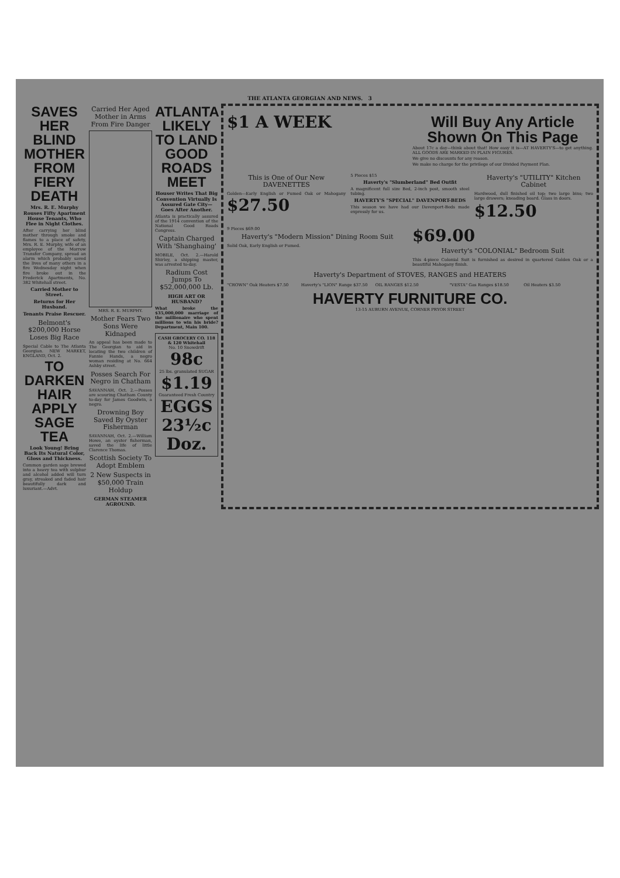THE ATLANTA GEORGIAN AND NEWS. 3
SAVES HER BLIND MOTHER FROM FIERY DEATH
Mrs. R. E. Murphy Rouses Fifty Apartment House Tenants, Who Flee in Night Clothes.
After carrying her blind mother through smoke and flames to a place of safety, Mrs. R. E. Murphy, wife of an employee of the Morrow Transfer Company, spread an alarm which probably saved the lives of many others in a fire Wednesday night when fire broke out in the Frederick Apartments, No. 382 Whitehall street.
Carried Mother to Street.
Returns for Her Husband.
Tenants Praise Rescuer.
Belmont's $200,000 Horse Loses Big Race
Special Cable to The Atlanta Georgian. NEW MARKET, ENGLAND, Oct. 2.
TO DARKEN HAIR APPLY SAGE TEA
Look Young! Bring Back Its Natural Color, Gloss and Thickness.
Common garden sage brewed into a heavy tea with sulphur and alcohol added will turn gray, streaked and faded hair beautifully dark and luxuriant.—Advt.
Carried Her Aged Mother in Arms From Fire Danger
MRS. R. E. MURPHY.
Mother Fears Two Sons Were Kidnaped
An appeal has been made to The Georgian to aid in locating the two children of Fannie Hands, a negro woman residing at No. 664 Ashby street.
Posses Search For Negro in Chatham
SAVANNAH, Oct. 2.—Posses are scouring Chatham County to-day for James Goodwin, a negro.
Drowning Boy Saved By Oyster Fisherman
SAVANNAH, Oct. 2.—William Howe, an oyster fisherman, saved the life of little Clarence Thomas.
Scottish Society To Adopt Emblem
2 New Suspects in $50,000 Train Holdup
GERMAN STEAMER AGROUND.
ATLANTA LIKELY TO LAND GOOD ROADS MEET
Houser Writes That Big Convention Virtually Is Assured Gate City—Goes After Another.
Atlanta is practically assured of the 1914 convention of the National Good Roads Congress.
Captain Charged With 'Shanghaing'
MOBILE, Oct. 2.—Harold Shirley, a shipping master, was arrested to-day.
Radium Cost Jumps To $52,000,000 Lb.
HIGH ART OR HUSBAND?
What broke the $35,000,000 marriage of the millionaire who spent millions to win his bride? Department, Main 100.
CASH GROCERY CO. 118 & 120 Whitehall
No. 10 Snowdrift 98c
25 lbs. granulated SUGAR $1.19
Guaranteed Fresh Country EGGS 23½c Doz.
$1 A WEEK
Will Buy Any Article Shown On This Page
About 17c a day—think about that! How easy it is—AT HAVERTY'S—to get anything. ALL GOODS ARE MARKED IN PLAIN FIGURES.
We give no discounts for any reason.
We make no charge for the privilege of our Divided Payment Plan.
This is One of Our New DAVENETTES
Golden---Early English or Fumed Oak or Mahogany $27.50
5 Pieces $15
Haverty's "Slumberland" Bed Outfit
A magnificent full size Bed, 2-inch post, smooth steel tubing.
HAVERTY'S "SPECIAL" DAVENPORT-BEDS
This season we have had our Davenport-Beds made expressly for us.
Haverty's "UTILITY" Kitchen Cabinet
Hardwood, dull finished oil top; two large bins; two large drawers; kneading board. Glass in doors.
$12.50
9 Pieces $69.00
Haverty's "Modern Mission" Dining Room Suit
Solid Oak, Early English or Fumed.
$69.00
Haverty's "COLONIAL" Bedroom Suit
This 4-piece Colonial Suit is furnished as desired in quartered Golden Oak or a beautiful Mahogany finish.
Haverty's Department of STOVES, RANGES and HEATERS
"CROWN" Oak Heaters $7.50 Haverty's "LION" Range $37.50 OIL RANGES $12.50 "VESTA" Gas Ranges $18.50 Oil Heaters $3.50
HAVERTY FURNITURE CO.
13-15 AUBURN AVENUE, CORNER PRYOR STREET